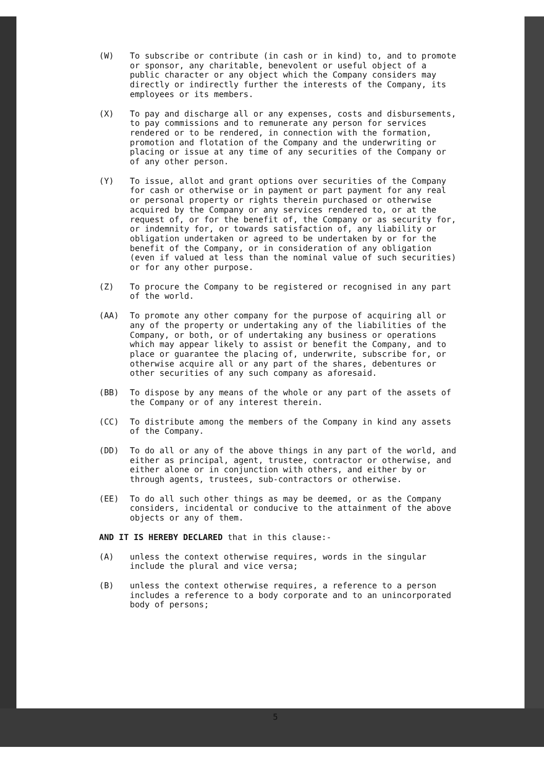(W) To subscribe or contribute (in cash or in kind) to, and to promote or sponsor, any charitable, benevolent or useful object of a public character or any object which the Company considers may directly or indirectly further the interests of the Company, its employees or its members.
(X) To pay and discharge all or any expenses, costs and disbursements, to pay commissions and to remunerate any person for services rendered or to be rendered, in connection with the formation, promotion and flotation of the Company and the underwriting or placing or issue at any time of any securities of the Company or of any other person.
(Y) To issue, allot and grant options over securities of the Company for cash or otherwise or in payment or part payment for any real or personal property or rights therein purchased or otherwise acquired by the Company or any services rendered to, or at the request of, or for the benefit of, the Company or as security for, or indemnity for, or towards satisfaction of, any liability or obligation undertaken or agreed to be undertaken by or for the benefit of the Company, or in consideration of any obligation (even if valued at less than the nominal value of such securities) or for any other purpose.
(Z) To procure the Company to be registered or recognised in any part of the world.
(AA) To promote any other company for the purpose of acquiring all or any of the property or undertaking any of the liabilities of the Company, or both, or of undertaking any business or operations which may appear likely to assist or benefit the Company, and to place or guarantee the placing of, underwrite, subscribe for, or otherwise acquire all or any part of the shares, debentures or other securities of any such company as aforesaid.
(BB) To dispose by any means of the whole or any part of the assets of the Company or of any interest therein.
(CC) To distribute among the members of the Company in kind any assets of the Company.
(DD) To do all or any of the above things in any part of the world, and either as principal, agent, trustee, contractor or otherwise, and either alone or in conjunction with others, and either by or through agents, trustees, sub-contractors or otherwise.
(EE) To do all such other things as may be deemed, or as the Company considers, incidental or conducive to the attainment of the above objects or any of them.
AND IT IS HEREBY DECLARED that in this clause:-
(A) unless the context otherwise requires, words in the singular include the plural and vice versa;
(B) unless the context otherwise requires, a reference to a person includes a reference to a body corporate and to an unincorporated body of persons;
5